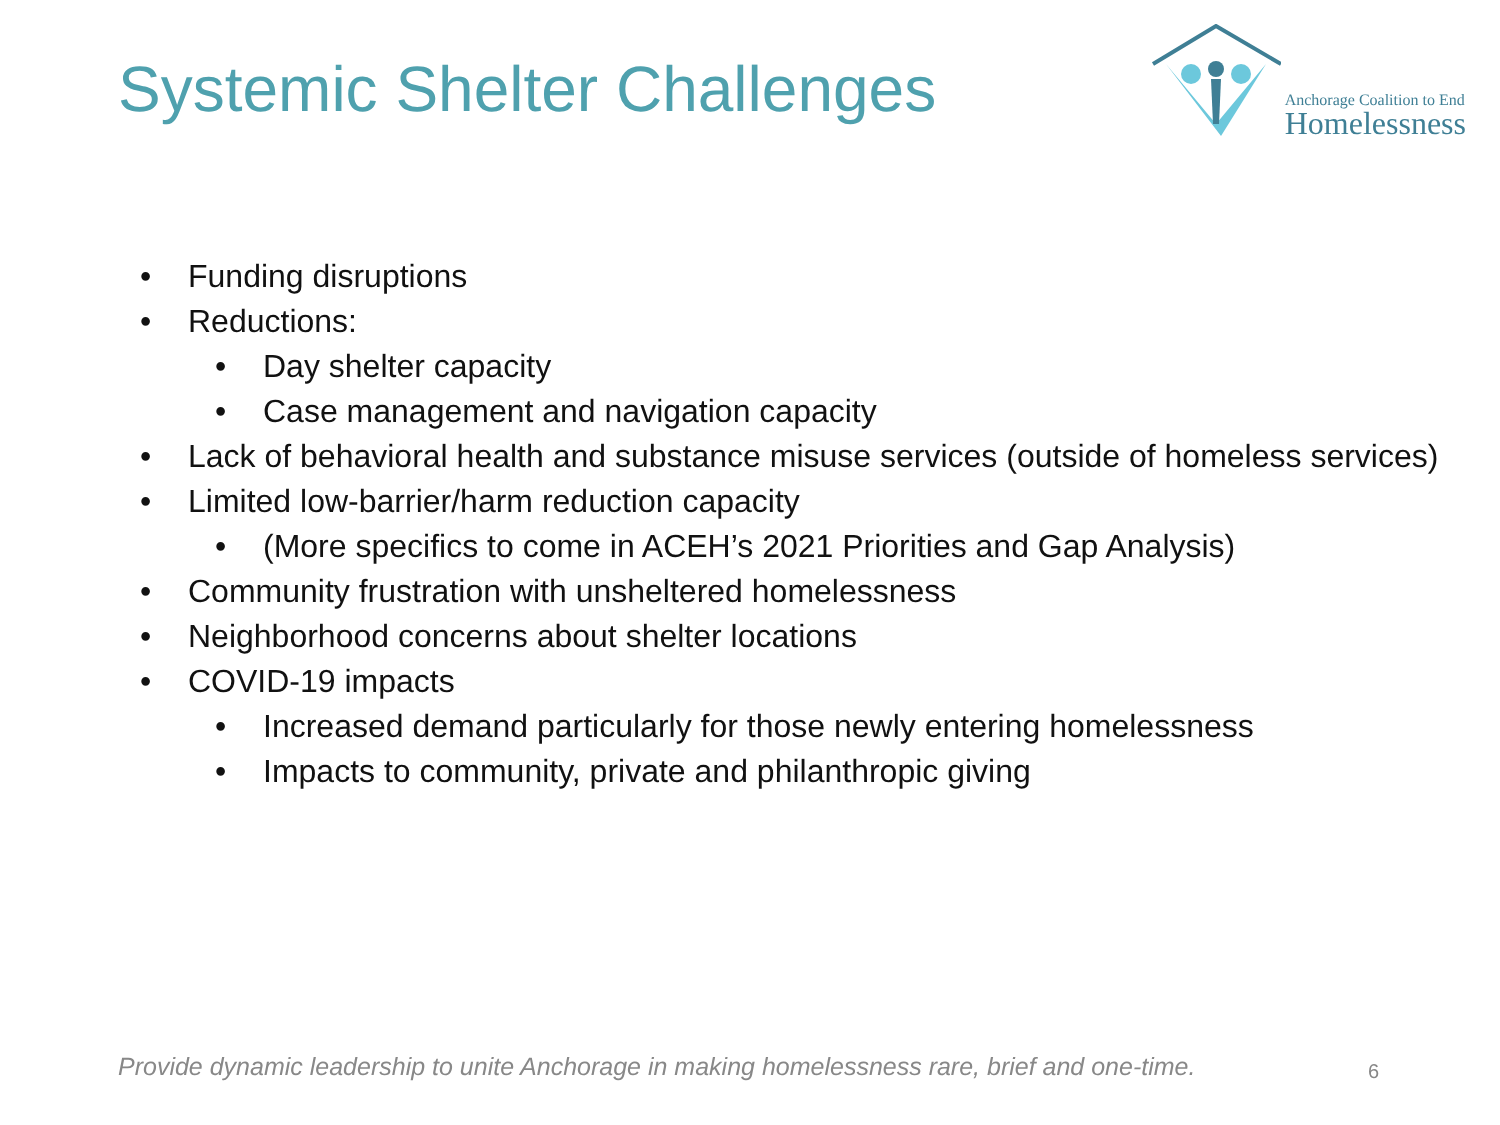Systemic Shelter Challenges
Anchorage Coalition to End
Homelessness
• Funding disruptions
• Reductions:
• Day shelter capacity
• Case management and navigation capacity
• Lack of behavioral health and substance misuse services (outside of homeless services)
• Limited low-barrier/harm reduction capacity
• (More specifics to come in ACEH’s 2021 Priorities and Gap Analysis)
• Community frustration with unsheltered homelessness
• Neighborhood concerns about shelter locations
• COVID-19 impacts
• Increased demand particularly for those newly entering homelessness
• Impacts to community, private and philanthropic giving
Provide dynamic leadership to unite Anchorage in making homelessness rare, brief and one-time.
6